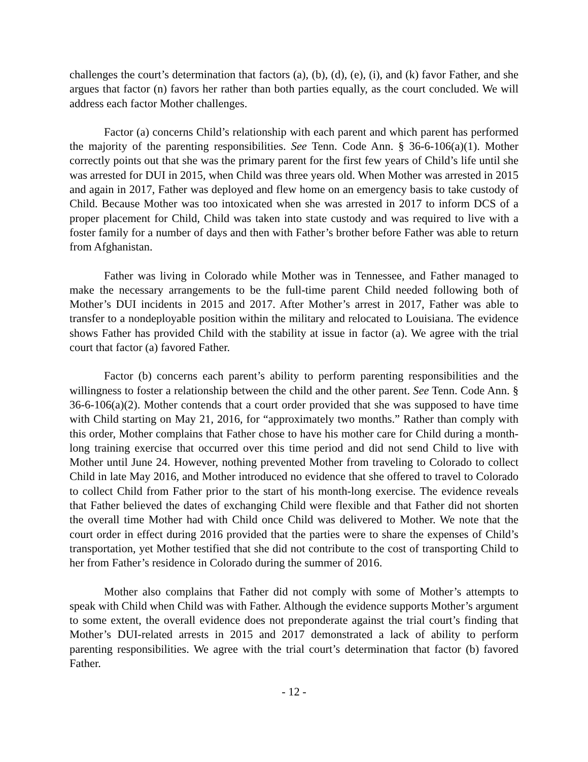challenges the court’s determination that factors (a), (b), (d), (e), (i), and (k) favor Father, and she argues that factor (n) favors her rather than both parties equally, as the court concluded. We will address each factor Mother challenges.
Factor (a) concerns Child’s relationship with each parent and which parent has performed the majority of the parenting responsibilities. See Tenn. Code Ann. § 36-6-106(a)(1). Mother correctly points out that she was the primary parent for the first few years of Child’s life until she was arrested for DUI in 2015, when Child was three years old. When Mother was arrested in 2015 and again in 2017, Father was deployed and flew home on an emergency basis to take custody of Child. Because Mother was too intoxicated when she was arrested in 2017 to inform DCS of a proper placement for Child, Child was taken into state custody and was required to live with a foster family for a number of days and then with Father’s brother before Father was able to return from Afghanistan.
Father was living in Colorado while Mother was in Tennessee, and Father managed to make the necessary arrangements to be the full-time parent Child needed following both of Mother’s DUI incidents in 2015 and 2017. After Mother’s arrest in 2017, Father was able to transfer to a nondeployable position within the military and relocated to Louisiana. The evidence shows Father has provided Child with the stability at issue in factor (a). We agree with the trial court that factor (a) favored Father.
Factor (b) concerns each parent’s ability to perform parenting responsibilities and the willingness to foster a relationship between the child and the other parent. See Tenn. Code Ann. § 36-6-106(a)(2). Mother contends that a court order provided that she was supposed to have time with Child starting on May 21, 2016, for “approximately two months.” Rather than comply with this order, Mother complains that Father chose to have his mother care for Child during a month-long training exercise that occurred over this time period and did not send Child to live with Mother until June 24. However, nothing prevented Mother from traveling to Colorado to collect Child in late May 2016, and Mother introduced no evidence that she offered to travel to Colorado to collect Child from Father prior to the start of his month-long exercise. The evidence reveals that Father believed the dates of exchanging Child were flexible and that Father did not shorten the overall time Mother had with Child once Child was delivered to Mother. We note that the court order in effect during 2016 provided that the parties were to share the expenses of Child’s transportation, yet Mother testified that she did not contribute to the cost of transporting Child to her from Father’s residence in Colorado during the summer of 2016.
Mother also complains that Father did not comply with some of Mother’s attempts to speak with Child when Child was with Father. Although the evidence supports Mother’s argument to some extent, the overall evidence does not preponderate against the trial court’s finding that Mother’s DUI-related arrests in 2015 and 2017 demonstrated a lack of ability to perform parenting responsibilities. We agree with the trial court’s determination that factor (b) favored Father.
- 12 -